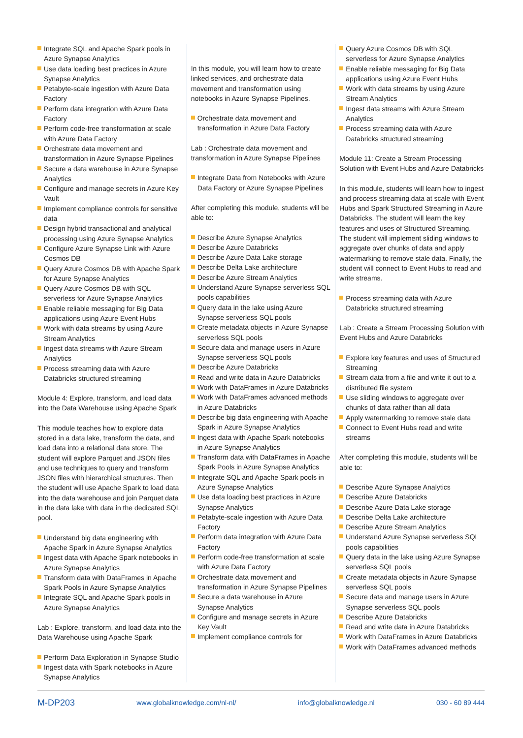Integrate SQL and Apache Spark pools in Azure Synapse Analytics
Use data loading best practices in Azure Synapse Analytics
Petabyte-scale ingestion with Azure Data Factory
Perform data integration with Azure Data Factory
Perform code-free transformation at scale with Azure Data Factory
Orchestrate data movement and transformation in Azure Synapse Pipelines
Secure a data warehouse in Azure Synapse Analytics
Configure and manage secrets in Azure Key Vault
Implement compliance controls for sensitive data
Design hybrid transactional and analytical processing using Azure Synapse Analytics
Configure Azure Synapse Link with Azure Cosmos DB
Query Azure Cosmos DB with Apache Spark for Azure Synapse Analytics
Query Azure Cosmos DB with SQL serverless for Azure Synapse Analytics
Enable reliable messaging for Big Data applications using Azure Event Hubs
Work with data streams by using Azure Stream Analytics
Ingest data streams with Azure Stream Analytics
Process streaming data with Azure Databricks structured streaming
Module 4: Explore, transform, and load data into the Data Warehouse using Apache Spark
This module teaches how to explore data stored in a data lake, transform the data, and load data into a relational data store. The student will explore Parquet and JSON files and use techniques to query and transform JSON files with hierarchical structures. Then the student will use Apache Spark to load data into the data warehouse and join Parquet data in the data lake with data in the dedicated SQL pool.
Understand big data engineering with Apache Spark in Azure Synapse Analytics
Ingest data with Apache Spark notebooks in Azure Synapse Analytics
Transform data with DataFrames in Apache Spark Pools in Azure Synapse Analytics
Integrate SQL and Apache Spark pools in Azure Synapse Analytics
Lab : Explore, transform, and load data into the Data Warehouse using Apache Spark
Perform Data Exploration in Synapse Studio
Ingest data with Spark notebooks in Azure Synapse Analytics
In this module, you will learn how to create linked services, and orchestrate data movement and transformation using notebooks in Azure Synapse Pipelines.
Orchestrate data movement and transformation in Azure Data Factory
Lab : Orchestrate data movement and transformation in Azure Synapse Pipelines
Integrate Data from Notebooks with Azure Data Factory or Azure Synapse Pipelines
After completing this module, students will be able to:
Describe Azure Synapse Analytics
Describe Azure Databricks
Describe Azure Data Lake storage
Describe Delta Lake architecture
Describe Azure Stream Analytics
Understand Azure Synapse serverless SQL pools capabilities
Query data in the lake using Azure Synapse serverless SQL pools
Create metadata objects in Azure Synapse serverless SQL pools
Secure data and manage users in Azure Synapse serverless SQL pools
Describe Azure Databricks
Read and write data in Azure Databricks
Work with DataFrames in Azure Databricks
Work with DataFrames advanced methods in Azure Databricks
Describe big data engineering with Apache Spark in Azure Synapse Analytics
Ingest data with Apache Spark notebooks in Azure Synapse Analytics
Transform data with DataFrames in Apache Spark Pools in Azure Synapse Analytics
Integrate SQL and Apache Spark pools in Azure Synapse Analytics
Use data loading best practices in Azure Synapse Analytics
Petabyte-scale ingestion with Azure Data Factory
Perform data integration with Azure Data Factory
Perform code-free transformation at scale with Azure Data Factory
Orchestrate data movement and transformation in Azure Synapse Pipelines
Secure a data warehouse in Azure Synapse Analytics
Configure and manage secrets in Azure Key Vault
Implement compliance controls for
Query Azure Cosmos DB with SQL serverless for Azure Synapse Analytics
Enable reliable messaging for Big Data applications using Azure Event Hubs
Work with data streams by using Azure Stream Analytics
Ingest data streams with Azure Stream Analytics
Process streaming data with Azure Databricks structured streaming
Module 11: Create a Stream Processing Solution with Event Hubs and Azure Databricks
In this module, students will learn how to ingest and process streaming data at scale with Event Hubs and Spark Structured Streaming in Azure Databricks. The student will learn the key features and uses of Structured Streaming. The student will implement sliding windows to aggregate over chunks of data and apply watermarking to remove stale data. Finally, the student will connect to Event Hubs to read and write streams.
Process streaming data with Azure Databricks structured streaming
Lab : Create a Stream Processing Solution with Event Hubs and Azure Databricks
Explore key features and uses of Structured Streaming
Stream data from a file and write it out to a distributed file system
Use sliding windows to aggregate over chunks of data rather than all data
Apply watermarking to remove stale data
Connect to Event Hubs read and write streams
After completing this module, students will be able to:
Describe Azure Synapse Analytics
Describe Azure Databricks
Describe Azure Data Lake storage
Describe Delta Lake architecture
Describe Azure Stream Analytics
Understand Azure Synapse serverless SQL pools capabilities
Query data in the lake using Azure Synapse serverless SQL pools
Create metadata objects in Azure Synapse serverless SQL pools
Secure data and manage users in Azure Synapse serverless SQL pools
Describe Azure Databricks
Read and write data in Azure Databricks
Work with DataFrames in Azure Databricks
Work with DataFrames advanced methods
M-DP203 www.globalknowledge.com/nl-nl/ info@globalknowledge.nl 030 - 60 89 444